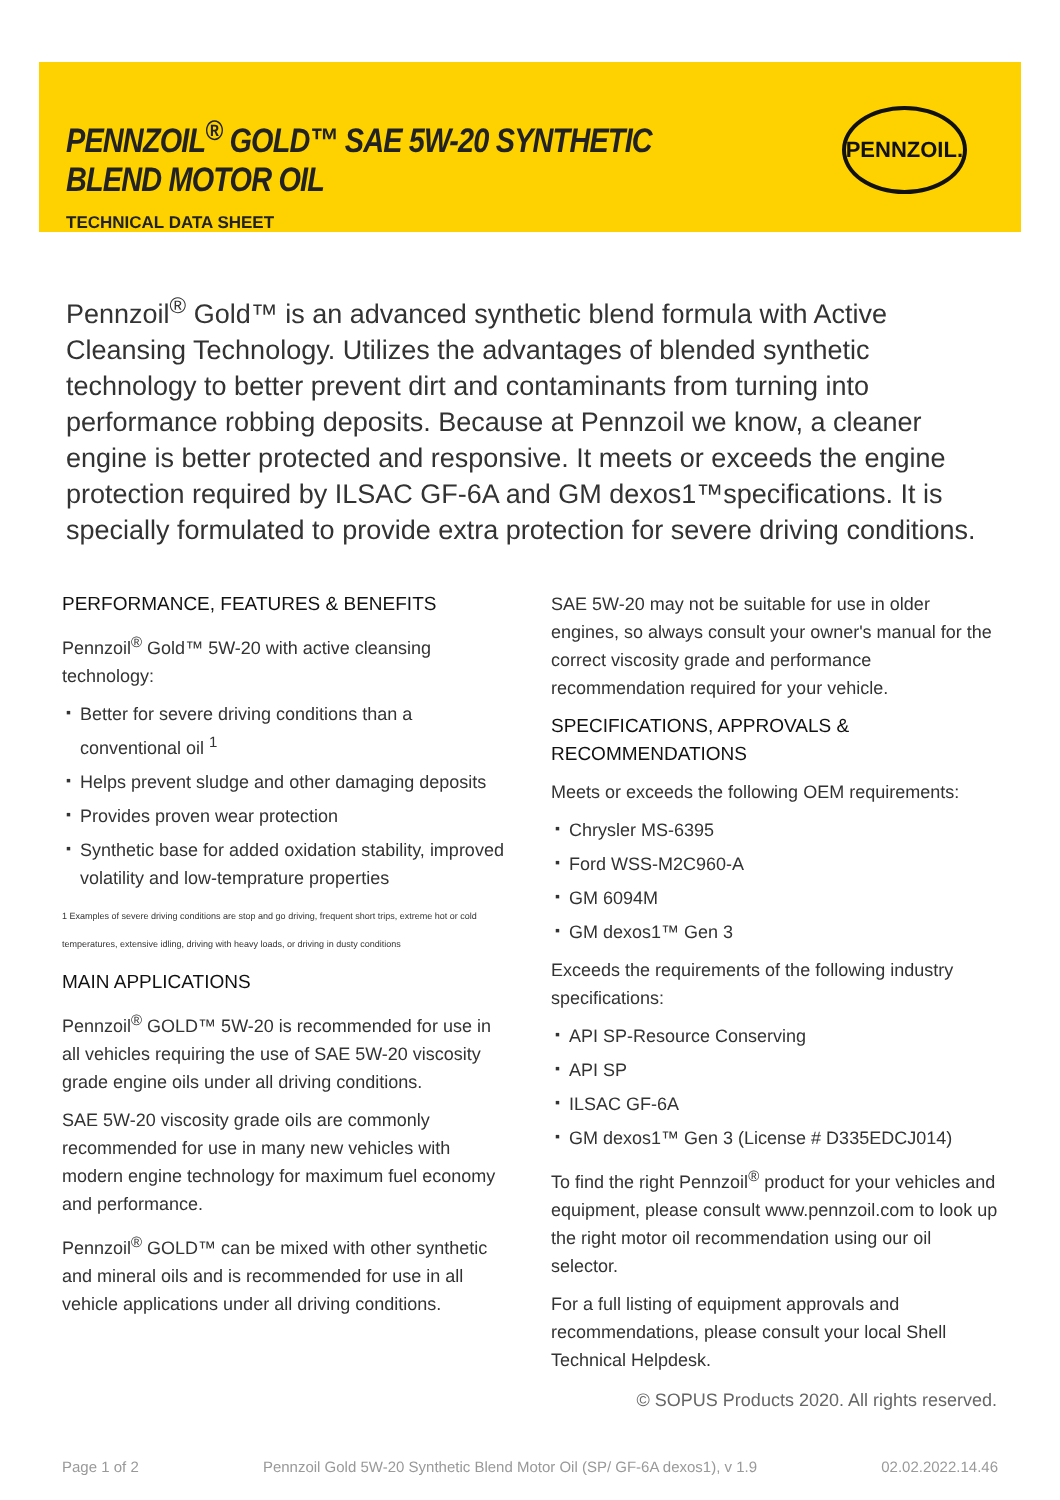PENNZOIL<sup>®</sup> GOLD™ SAE 5W-20 SYNTHETIC BLEND MOTOR OIL
TECHNICAL DATA SHEET
PENNZOIL.
Pennzoil<sup>®</sup> Gold™ is an advanced synthetic blend formula with Active Cleansing Technology. Utilizes the advantages of blended synthetic technology to better prevent dirt and contaminants from turning into performance robbing deposits. Because at Pennzoil we know, a cleaner engine is better protected and responsive. It meets or exceeds the engine protection required by ILSAC GF-6A and GM dexos1™specifications. It is specially formulated to provide extra protection for severe driving conditions.
PERFORMANCE, FEATURES & BENEFITS
Pennzoil<sup>®</sup> Gold™ 5W-20 with active cleansing technology:
▪ Better for severe driving conditions than a conventional oil <sup>1</sup>
▪ Helps prevent sludge and other damaging deposits
▪ Provides proven wear protection
▪ Synthetic base for added oxidation stability, improved volatility and low-temprature properties
1 Examples of severe driving conditions are stop and go driving, frequent short trips, extreme hot or cold temperatures, extensive idling, driving with heavy loads, or driving in dusty conditions
MAIN APPLICATIONS
Pennzoil<sup>®</sup> GOLD™ 5W-20 is recommended for use in all vehicles requiring the use of SAE 5W-20 viscosity grade engine oils under all driving conditions.
SAE 5W-20 viscosity grade oils are commonly recommended for use in many new vehicles with modern engine technology for maximum fuel economy and performance.
Pennzoil<sup>®</sup> GOLD™ can be mixed with other synthetic and mineral oils and is recommended for use in all vehicle applications under all driving conditions.
SAE 5W-20 may not be suitable for use in older engines, so always consult your owner's manual for the correct viscosity grade and performance recommendation required for your vehicle.
SPECIFICATIONS, APPROVALS & RECOMMENDATIONS
Meets or exceeds the following OEM requirements:
▪ Chrysler MS-6395
▪ Ford WSS-M2C960-A
▪ GM 6094M
▪ GM dexos1™ Gen 3
Exceeds the requirements of the following industry specifications:
▪ API SP-Resource Conserving
▪ API SP
▪ ILSAC GF-6A
▪ GM dexos1™ Gen 3 (License # D335EDCJ014)
To find the right Pennzoil<sup>®</sup> product for your vehicles and equipment, please consult www.pennzoil.com to look up the right motor oil recommendation using our oil selector.
For a full listing of equipment approvals and recommendations, please consult your local Shell Technical Helpdesk.
© SOPUS Products 2020. All rights reserved.
Page 1 of 2 Pennzoil Gold 5W-20 Synthetic Blend Motor Oil (SP/ GF-6A dexos1), v 1.9 02.02.2022.14.46